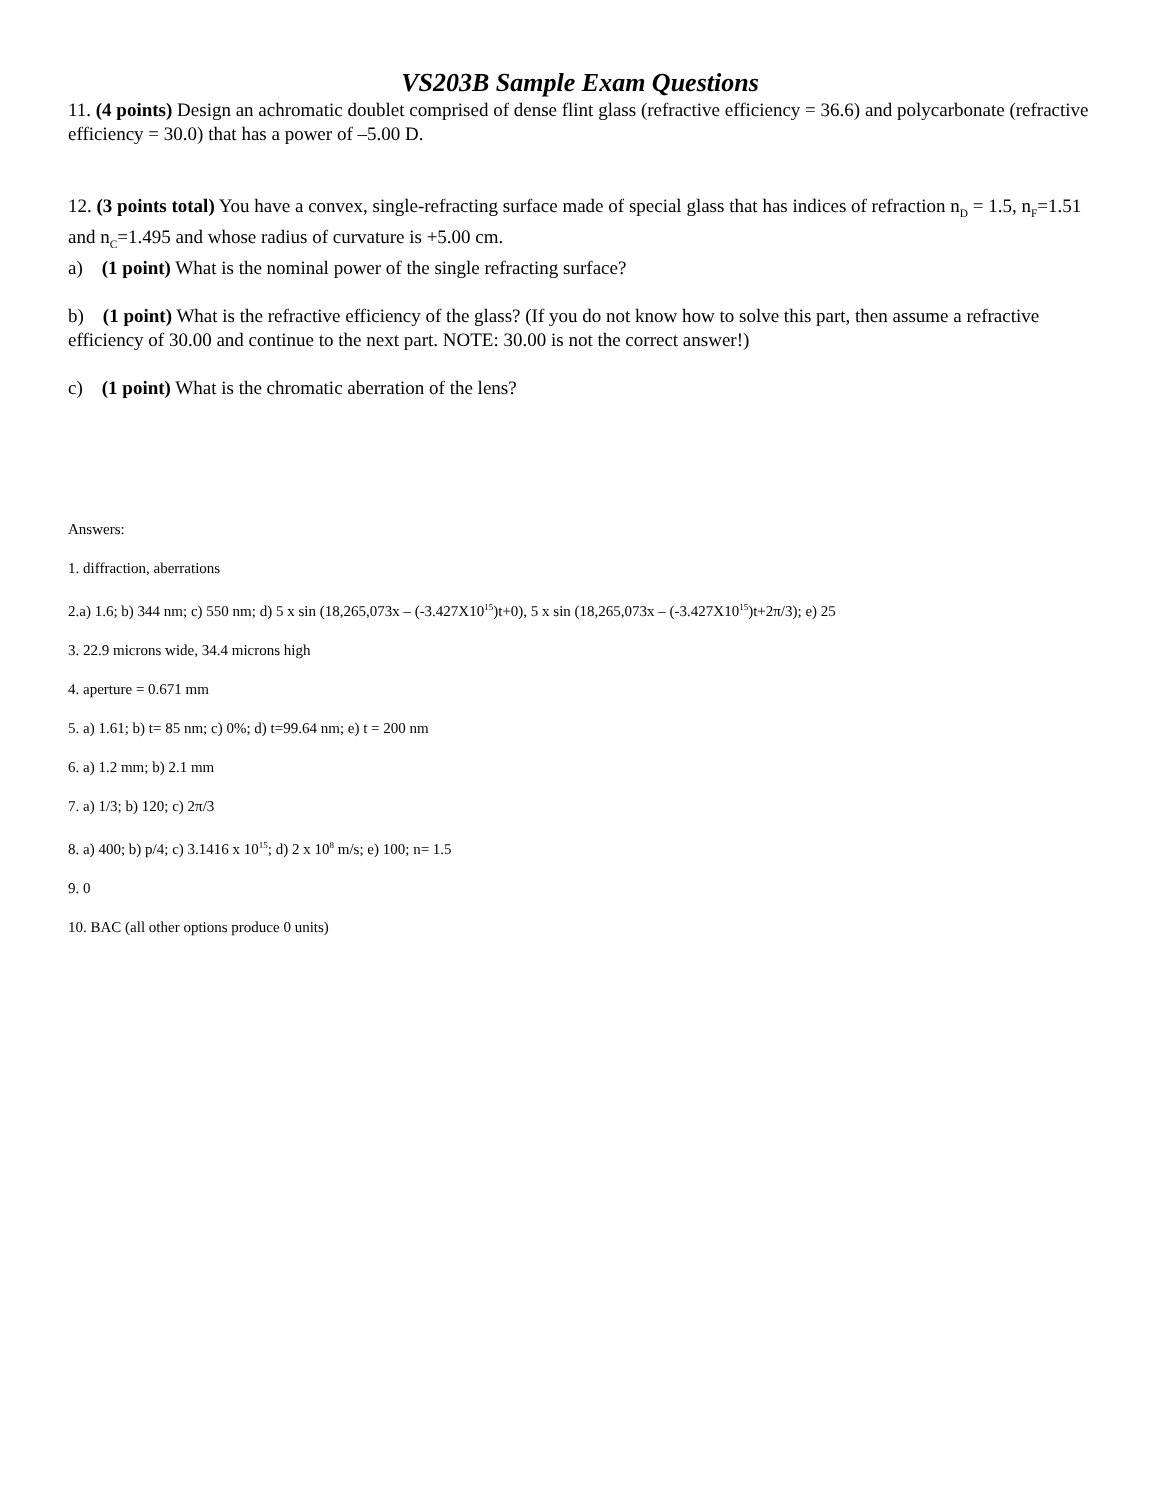VS203B Sample Exam Questions
11. (4 points) Design an achromatic doublet comprised of dense flint glass (refractive efficiency = 36.6) and polycarbonate (refractive efficiency = 30.0) that has a power of –5.00 D.
12. (3 points total) You have a convex, single-refracting surface made of special glass that has indices of refraction n<sub>D</sub> = 1.5, n<sub>F</sub>=1.51 and n<sub>C</sub>=1.495 and whose radius of curvature is +5.00 cm.
a) (1 point) What is the nominal power of the single refracting surface?
b) (1 point) What is the refractive efficiency of the glass? (If you do not know how to solve this part, then assume a refractive efficiency of 30.00 and continue to the next part. NOTE: 30.00 is not the correct answer!)
c) (1 point) What is the chromatic aberration of the lens?
Answers:
1. diffraction, aberrations
2.a) 1.6; b) 344 nm; c) 550 nm; d) 5 x sin (18,265,073x – (-3.427X10<sup>15</sup>)t+0), 5 x sin (18,265,073x – (-3.427X10<sup>15</sup>)t+2π/3); e) 25
3. 22.9 microns wide, 34.4 microns high
4. aperture = 0.671 mm
5. a) 1.61; b) t= 85 nm; c) 0%; d) t=99.64 nm; e) t = 200 nm
6. a) 1.2 mm; b) 2.1 mm
7. a) 1/3; b) 120; c) 2π/3
8. a) 400; b) p/4; c) 3.1416 x 10<sup>15</sup>; d) 2 x 10<sup>8</sup> m/s; e) 100; n= 1.5
9. 0
10. BAC (all other options produce 0 units)